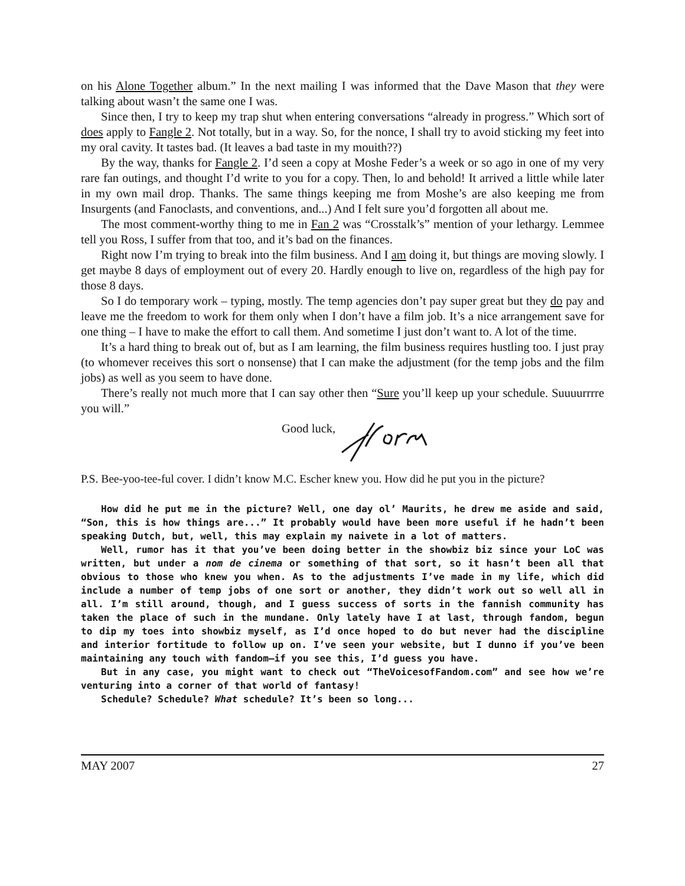on his Alone Together album.” In the next mailing I was informed that the Dave Mason that they were talking about wasn’t the same one I was.
Since then, I try to keep my trap shut when entering conversations “already in progress.” Which sort of does apply to Fangle 2. Not totally, but in a way. So, for the nonce, I shall try to avoid sticking my feet into my oral cavity. It tastes bad. (It leaves a bad taste in my mouith??)
By the way, thanks for Fangle 2. I’d seen a copy at Moshe Feder’s a week or so ago in one of my very rare fan outings, and thought I’d write to you for a copy. Then, lo and behold! It arrived a little while later in my own mail drop. Thanks. The same things keeping me from Moshe’s are also keeping me from Insurgents (and Fanoclasts, and conventions, and...) And I felt sure you’d forgotten all about me.
The most comment-worthy thing to me in Fan 2 was “Crosstalk’s” mention of your lethargy. Lemmee tell you Ross, I suffer from that too, and it’s bad on the finances.
Right now I’m trying to break into the film business. And I am doing it, but things are moving slowly. I get maybe 8 days of employment out of every 20. Hardly enough to live on, regardless of the high pay for those 8 days.
So I do temporary work – typing, mostly. The temp agencies don’t pay super great but they do pay and leave me the freedom to work for them only when I don’t have a film job. It’s a nice arrangement save for one thing – I have to make the effort to call them. And sometime I just don’t want to. A lot of the time.
It’s a hard thing to break out of, but as I am learning, the film business requires hustling too. I just pray (to whomever receives this sort o nonsense) that I can make the adjustment (for the temp jobs and the film jobs) as well as you seem to have done.
There’s really not much more that I can say other then “Sure you’ll keep up your schedule. Suuuurrrre you will.”
Good luck,
P.S. Bee-yoo-tee-ful cover. I didn’t know M.C. Escher knew you. How did he put you in the picture?
How did he put me in the picture? Well, one day ol’ Maurits, he drew me aside and said, “Son, this is how things are...” It probably would have been more useful if he hadn’t been speaking Dutch, but, well, this may explain my naivete in a lot of matters.
Well, rumor has it that you’ve been doing better in the showbiz biz since your LoC was written, but under a nom de cinema or something of that sort, so it hasn’t been all that obvious to those who knew you when. As to the adjustments I’ve made in my life, which did include a number of temp jobs of one sort or another, they didn’t work out so well all in all. I’m still around, though, and I guess success of sorts in the fannish community has taken the place of such in the mundane. Only lately have I at last, through fandom, begun to dip my toes into showbiz myself, as I’d once hoped to do but never had the discipline and interior fortitude to follow up on. I’ve seen your website, but I dunno if you’ve been maintaining any touch with fandom—if you see this, I’d guess you have.
But in any case, you might want to check out “TheVoicesofFandom.com” and see how we’re venturing into a corner of that world of fantasy!
Schedule? Schedule? What schedule? It’s been so long...
MAY 2007 27